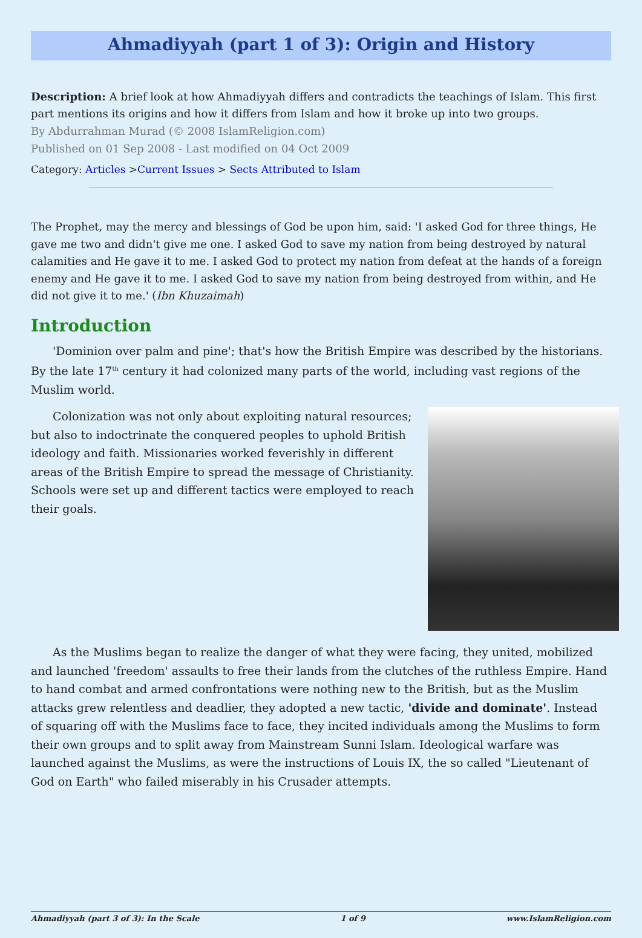Ahmadiyyah (part 1 of 3): Origin and History
Description: A brief look at how Ahmadiyyah differs and contradicts the teachings of Islam. This first part mentions its origins and how it differs from Islam and how it broke up into two groups.
By Abdurrahman Murad (© 2008 IslamReligion.com)
Published on 01 Sep 2008 - Last modified on 04 Oct 2009
Category: Articles >Current Issues > Sects Attributed to Islam
The Prophet, may the mercy and blessings of God be upon him, said: 'I asked God for three things, He gave me two and didn't give me one. I asked God to save my nation from being destroyed by natural calamities and He gave it to me. I asked God to protect my nation from defeat at the hands of a foreign enemy and He gave it to me. I asked God to save my nation from being destroyed from within, and He did not give it to me.' (Ibn Khuzaimah)
Introduction
'Dominion over palm and pine'; that's how the British Empire was described by the historians. By the late 17<sup>th</sup> century it had colonized many parts of the world, including vast regions of the Muslim world.
Colonization was not only about exploiting natural resources; but also to indoctrinate the conquered peoples to uphold British ideology and faith. Missionaries worked feverishly in different areas of the British Empire to spread the message of Christianity. Schools were set up and different tactics were employed to reach their goals.
As the Muslims began to realize the danger of what they were facing, they united, mobilized and launched 'freedom' assaults to free their lands from the clutches of the ruthless Empire. Hand to hand combat and armed confrontations were nothing new to the British, but as the Muslim attacks grew relentless and deadlier, they adopted a new tactic, 'divide and dominate'. Instead of squaring off with the Muslims face to face, they incited individuals among the Muslims to form their own groups and to split away from Mainstream Sunni Islam. Ideological warfare was launched against the Muslims, as were the instructions of Louis IX, the so called "Lieutenant of God on Earth" who failed miserably in his Crusader attempts.
Ahmadiyyah (part 3 of 3): In the Scale 1 of 9 www.IslamReligion.com